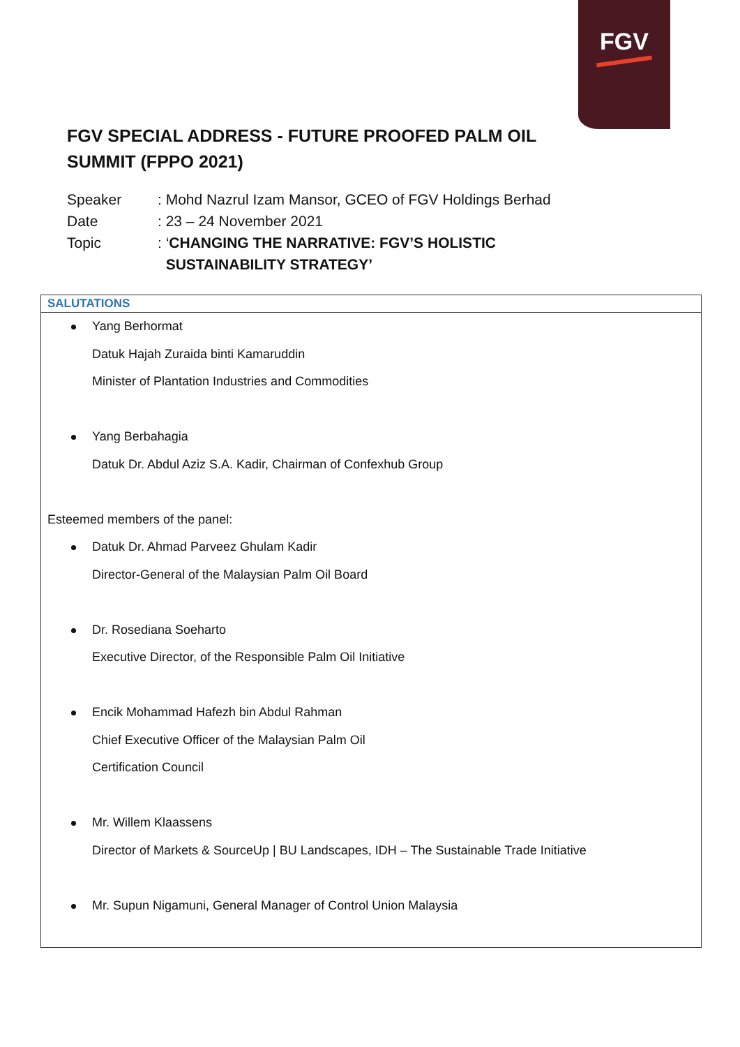FGV
FGV SPECIAL ADDRESS - FUTURE PROOFED PALM OIL SUMMIT (FPPO 2021)
Speaker: Mohd Nazrul Izam Mansor, GCEO of FGV Holdings Berhad
Date: 23 – 24 November 2021
Topic: ‘CHANGING THE NARRATIVE: FGV’S HOLISTIC
SUSTAINABILITY STRATEGY’
SALUTATIONS
Yang Berhormat
Datuk Hajah Zuraida binti Kamaruddin
Minister of Plantation Industries and Commodities
Yang Berbahagia
Datuk Dr. Abdul Aziz S.A. Kadir, Chairman of Confexhub Group
Esteemed members of the panel:
Datuk Dr. Ahmad Parveez Ghulam Kadir
Director-General of the Malaysian Palm Oil Board
Dr. Rosediana Soeharto
Executive Director, of the Responsible Palm Oil Initiative
Encik Mohammad Hafezh bin Abdul Rahman
Chief Executive Officer of the Malaysian Palm Oil
Certification Council
Mr. Willem Klaassens
Director of Markets & SourceUp | BU Landscapes, IDH – The Sustainable Trade Initiative
Mr. Supun Nigamuni, General Manager of Control Union Malaysia